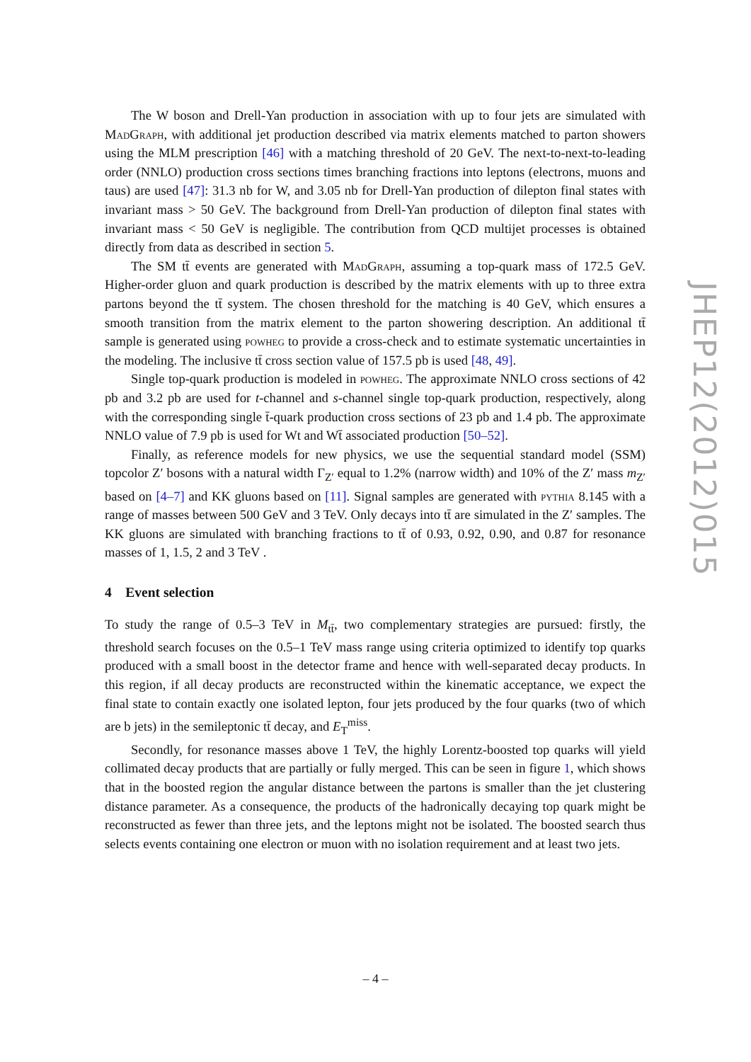The W boson and Drell-Yan production in association with up to four jets are simulated with MadGraph, with additional jet production described via matrix elements matched to parton showers using the MLM prescription [46] with a matching threshold of 20 GeV. The next-to-next-to-leading order (NNLO) production cross sections times branching fractions into leptons (electrons, muons and taus) are used [47]: 31.3 nb for W, and 3.05 nb for Drell-Yan production of dilepton final states with invariant mass > 50 GeV. The background from Drell-Yan production of dilepton final states with invariant mass < 50 GeV is negligible. The contribution from QCD multijet processes is obtained directly from data as described in section 5.
The SM tt̄ events are generated with MadGraph, assuming a top-quark mass of 172.5 GeV. Higher-order gluon and quark production is described by the matrix elements with up to three extra partons beyond the tt̄ system. The chosen threshold for the matching is 40 GeV, which ensures a smooth transition from the matrix element to the parton showering description. An additional tt̄ sample is generated using powheg to provide a cross-check and to estimate systematic uncertainties in the modeling. The inclusive tt̄ cross section value of 157.5 pb is used [48, 49].
Single top-quark production is modeled in powheg. The approximate NNLO cross sections of 42 pb and 3.2 pb are used for t-channel and s-channel single top-quark production, respectively, along with the corresponding single t̄-quark production cross sections of 23 pb and 1.4 pb. The approximate NNLO value of 7.9 pb is used for Wt and Wt̄ associated production [50–52].
Finally, as reference models for new physics, we use the sequential standard model (SSM) topcolor Z′ bosons with a natural width Γ<sub>Z′</sub> equal to 1.2% (narrow width) and 10% of the Z′ mass m<sub>Z′</sub> based on [4–7] and KK gluons based on [11]. Signal samples are generated with pythia 8.145 with a range of masses between 500 GeV and 3 TeV. Only decays into tt̄ are simulated in the Z′ samples. The KK gluons are simulated with branching fractions to tt̄ of 0.93, 0.92, 0.90, and 0.87 for resonance masses of 1, 1.5, 2 and 3 TeV .
4 Event selection
To study the range of 0.5–3 TeV in M<sub>tt̄</sub>, two complementary strategies are pursued: firstly, the threshold search focuses on the 0.5–1 TeV mass range using criteria optimized to identify top quarks produced with a small boost in the detector frame and hence with well-separated decay products. In this region, if all decay products are reconstructed within the kinematic acceptance, we expect the final state to contain exactly one isolated lepton, four jets produced by the four quarks (two of which are b jets) in the semileptonic tt̄ decay, and E<sub>T</sub><sup>miss</sup>.
Secondly, for resonance masses above 1 TeV, the highly Lorentz-boosted top quarks will yield collimated decay products that are partially or fully merged. This can be seen in figure 1, which shows that in the boosted region the angular distance between the partons is smaller than the jet clustering distance parameter. As a consequence, the products of the hadronically decaying top quark might be reconstructed as fewer than three jets, and the leptons might not be isolated. The boosted search thus selects events containing one electron or muon with no isolation requirement and at least two jets.
JHEP12(2012)015
– 4 –